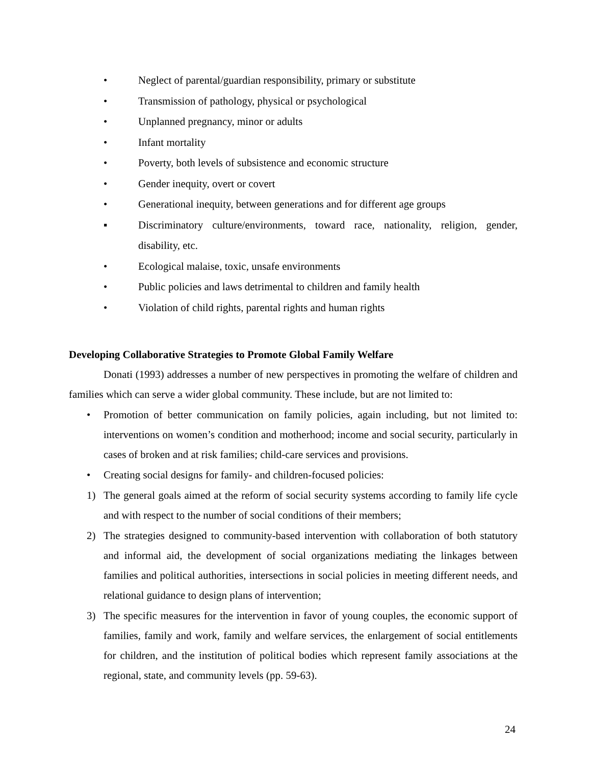• Neglect of parental/guardian responsibility, primary or substitute
• Transmission of pathology, physical or psychological
• Unplanned pregnancy, minor or adults
• Infant mortality
• Poverty, both levels of subsistence and economic structure
• Gender inequity, overt or covert
• Generational inequity, between generations and for different age groups
▪ Discriminatory culture/environments, toward race, nationality, religion, gender, disability, etc.
• Ecological malaise, toxic, unsafe environments
• Public policies and laws detrimental to children and family health
• Violation of child rights, parental rights and human rights
Developing Collaborative Strategies to Promote Global Family Welfare
Donati (1993) addresses a number of new perspectives in promoting the welfare of children and families which can serve a wider global community. These include, but are not limited to:
• Promotion of better communication on family policies, again including, but not limited to: interventions on women’s condition and motherhood; income and social security, particularly in cases of broken and at risk families; child-care services and provisions.
• Creating social designs for family- and children-focused policies:
1) The general goals aimed at the reform of social security systems according to family life cycle and with respect to the number of social conditions of their members;
2) The strategies designed to community-based intervention with collaboration of both statutory and informal aid, the development of social organizations mediating the linkages between families and political authorities, intersections in social policies in meeting different needs, and relational guidance to design plans of intervention;
3) The specific measures for the intervention in favor of young couples, the economic support of families, family and work, family and welfare services, the enlargement of social entitlements for children, and the institution of political bodies which represent family associations at the regional, state, and community levels (pp. 59-63).
24